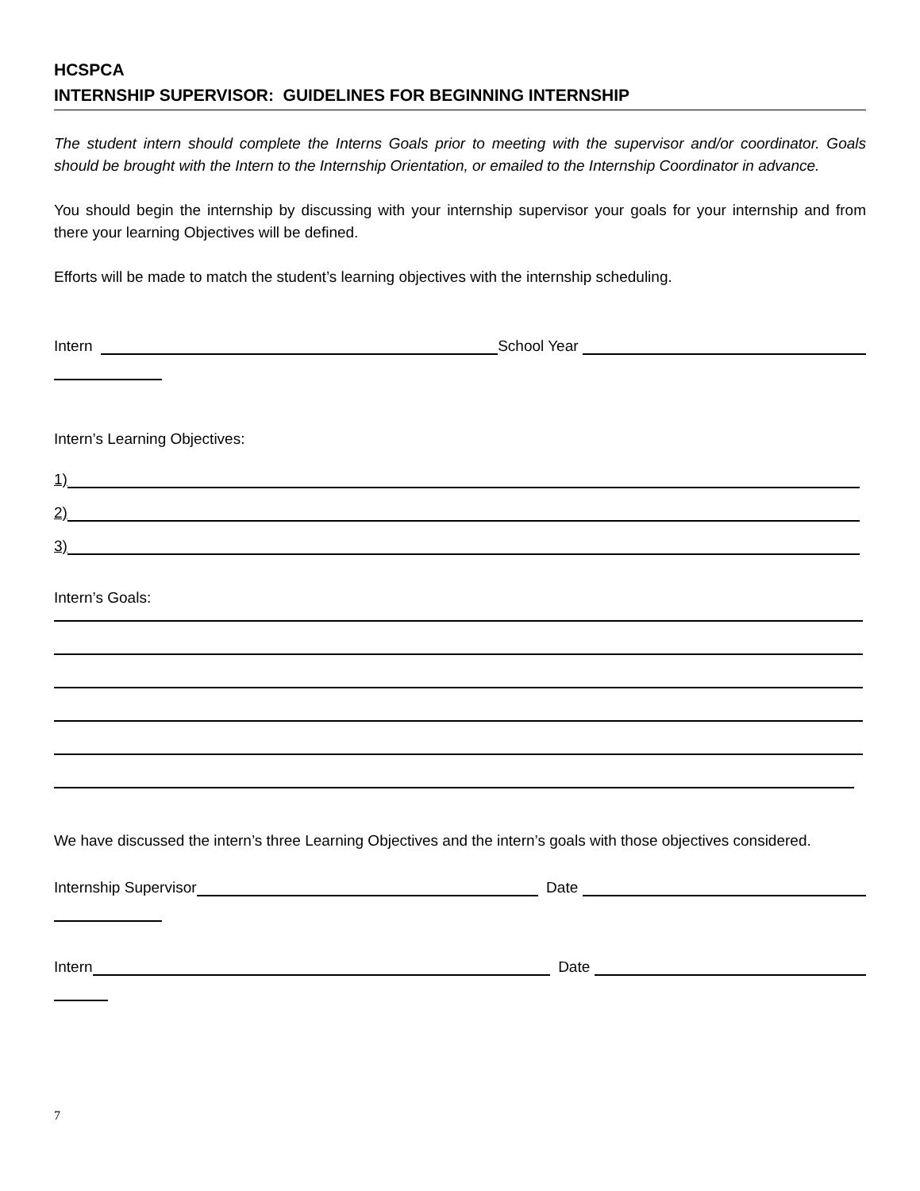HCSPCA
INTERNSHIP SUPERVISOR: GUIDELINES FOR BEGINNING INTERNSHIP
The student intern should complete the Interns Goals prior to meeting with the supervisor and/or coordinator. Goals should be brought with the Intern to the Internship Orientation, or emailed to the Internship Coordinator in advance.
You should begin the internship by discussing with your internship supervisor your goals for your internship and from there your learning Objectives will be defined.
Efforts will be made to match the student’s learning objectives with the internship scheduling.
Intern School Year
Intern’s Learning Objectives:
1)
2)
3)
Intern’s Goals:
We have discussed the intern’s three Learning Objectives and the intern’s goals with those objectives considered.
Internship Supervisor Date
Intern Date
7